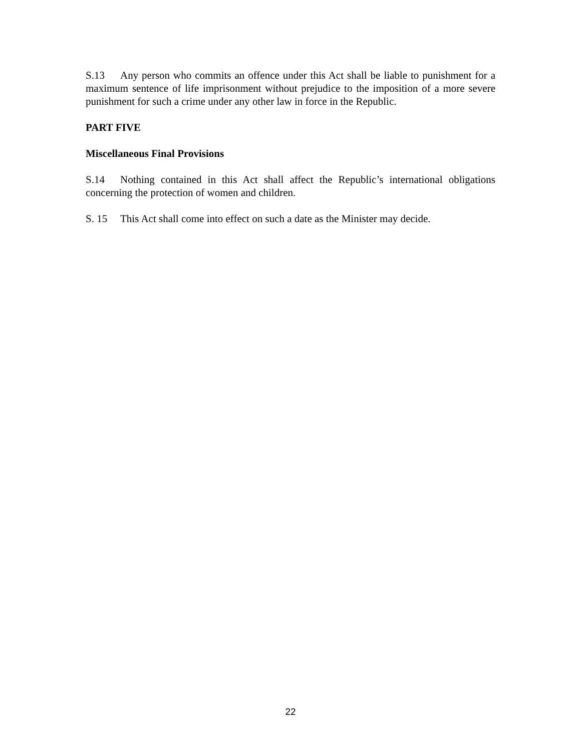S.13 Any person who commits an offence under this Act shall be liable to punishment for a maximum sentence of life imprisonment without prejudice to the imposition of a more severe punishment for such a crime under any other law in force in the Republic.
PART FIVE
Miscellaneous Final Provisions
S.14 Nothing contained in this Act shall affect the Republic’s international obligations concerning the protection of women and children.
S. 15 This Act shall come into effect on such a date as the Minister may decide.
22